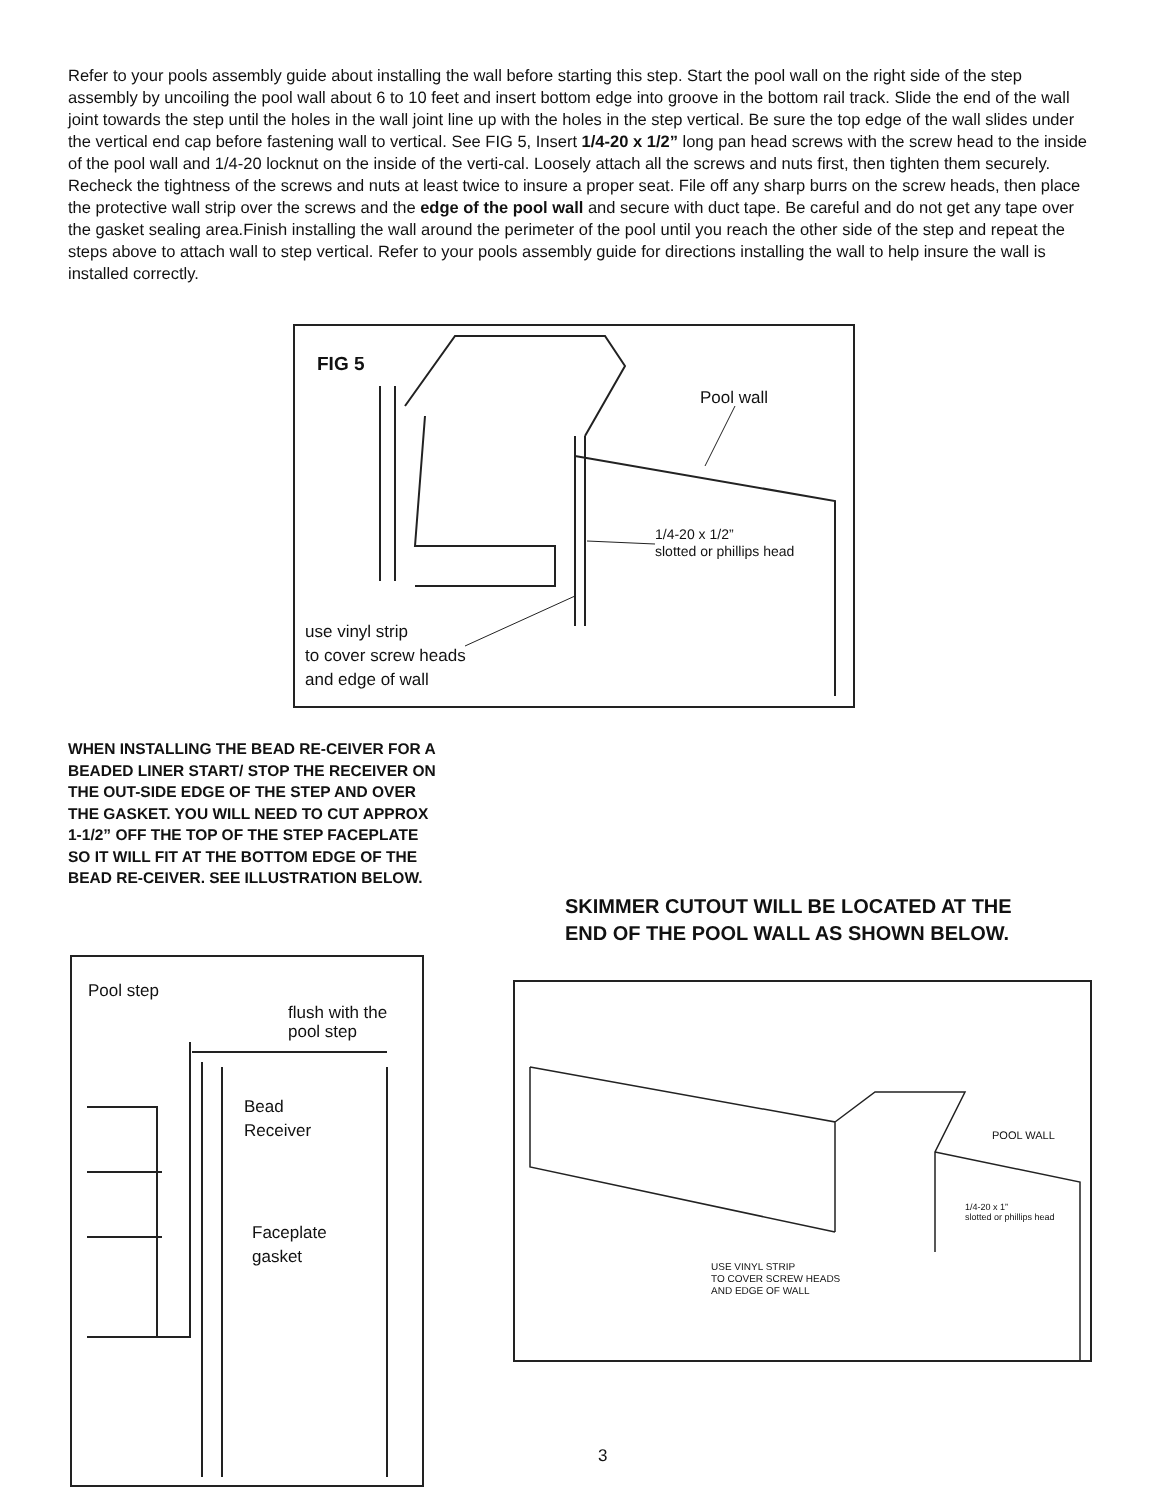Refer to your pools assembly guide about installing the wall before starting this step. Start the pool wall on the right side of the step assembly by uncoiling the pool wall about 6 to 10 feet and insert bottom edge into groove in the bottom rail track. Slide the end of the wall joint towards the step until the holes in the wall joint line up with the holes in the step vertical. Be sure the top edge of the wall slides under the vertical end cap before fastening wall to vertical. See FIG 5, Insert 1/4-20 x 1/2” long pan head screws with the screw head to the inside of the pool wall and 1/4-20 locknut on the inside of the verti-cal. Loosely attach all the screws and nuts first, then tighten them securely. Recheck the tightness of the screws and nuts at least twice to insure a proper seat. File off any sharp burrs on the screw heads, then place the protective wall strip over the screws and the edge of the pool wall and secure with duct tape. Be careful and do not get any tape over the gasket sealing area.Finish installing the wall around the perimeter of the pool until you reach the other side of the step and repeat the steps above to attach wall to step vertical. Refer to your pools assembly guide for directions installing the wall to help insure the wall is installed correctly.
FIG 5
Pool wall
1/4-20 x 1/2”
slotted or phillips head
use vinyl strip
to cover screw heads
and edge of wall
WHEN INSTALLING THE BEAD RE-CEIVER FOR A BEADED LINER START/ STOP THE RECEIVER ON THE OUT-SIDE EDGE OF THE STEP AND OVER THE GASKET. YOU WILL NEED TO CUT APPROX 1-1/2” OFF THE TOP OF THE STEP FACEPLATE SO IT WILL FIT AT THE BOTTOM EDGE OF THE BEAD RE-CEIVER. SEE ILLUSTRATION BELOW.
SKIMMER CUTOUT WILL BE LOCATED AT THE END OF THE POOL WALL AS SHOWN BELOW.
Pool step
flush with the
pool step
Bead
Receiver
Faceplate
gasket
POOL WALL
1/4-20 x 1”
slotted or phillips head
USE VINYL STRIP
TO COVER SCREW HEADS
AND EDGE OF WALL
3